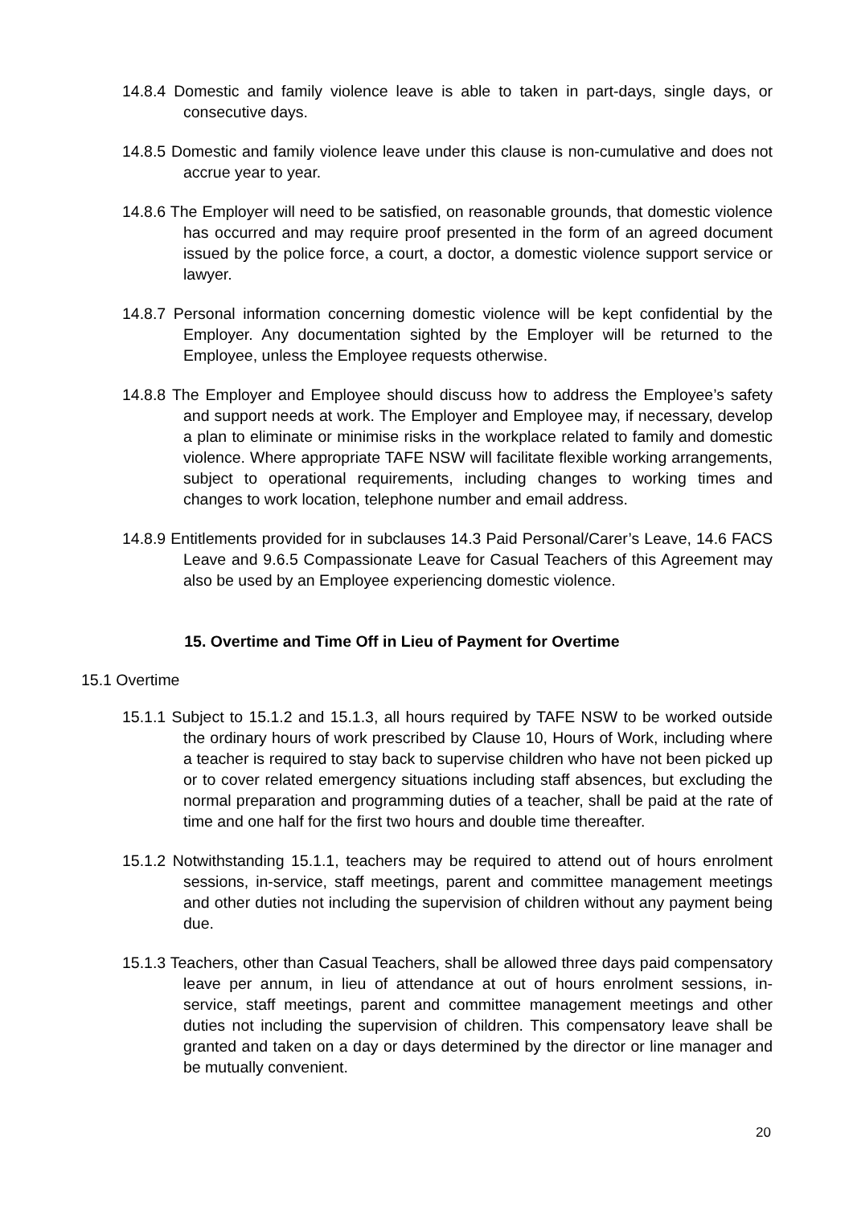14.8.4 Domestic and family violence leave is able to taken in part-days, single days, or consecutive days.
14.8.5 Domestic and family violence leave under this clause is non-cumulative and does not accrue year to year.
14.8.6 The Employer will need to be satisfied, on reasonable grounds, that domestic violence has occurred and may require proof presented in the form of an agreed document issued by the police force, a court, a doctor, a domestic violence support service or lawyer.
14.8.7 Personal information concerning domestic violence will be kept confidential by the Employer. Any documentation sighted by the Employer will be returned to the Employee, unless the Employee requests otherwise.
14.8.8 The Employer and Employee should discuss how to address the Employee’s safety and support needs at work. The Employer and Employee may, if necessary, develop a plan to eliminate or minimise risks in the workplace related to family and domestic violence. Where appropriate TAFE NSW will facilitate flexible working arrangements, subject to operational requirements, including changes to working times and changes to work location, telephone number and email address.
14.8.9 Entitlements provided for in subclauses 14.3 Paid Personal/Carer’s Leave, 14.6 FACS Leave and 9.6.5 Compassionate Leave for Casual Teachers of this Agreement may also be used by an Employee experiencing domestic violence.
15. Overtime and Time Off in Lieu of Payment for Overtime
15.1 Overtime
15.1.1 Subject to 15.1.2 and 15.1.3, all hours required by TAFE NSW to be worked outside the ordinary hours of work prescribed by Clause 10, Hours of Work, including where a teacher is required to stay back to supervise children who have not been picked up or to cover related emergency situations including staff absences, but excluding the normal preparation and programming duties of a teacher, shall be paid at the rate of time and one half for the first two hours and double time thereafter.
15.1.2 Notwithstanding 15.1.1, teachers may be required to attend out of hours enrolment sessions, in-service, staff meetings, parent and committee management meetings and other duties not including the supervision of children without any payment being due.
15.1.3 Teachers, other than Casual Teachers, shall be allowed three days paid compensatory leave per annum, in lieu of attendance at out of hours enrolment sessions, in-service, staff meetings, parent and committee management meetings and other duties not including the supervision of children. This compensatory leave shall be granted and taken on a day or days determined by the director or line manager and be mutually convenient.
20